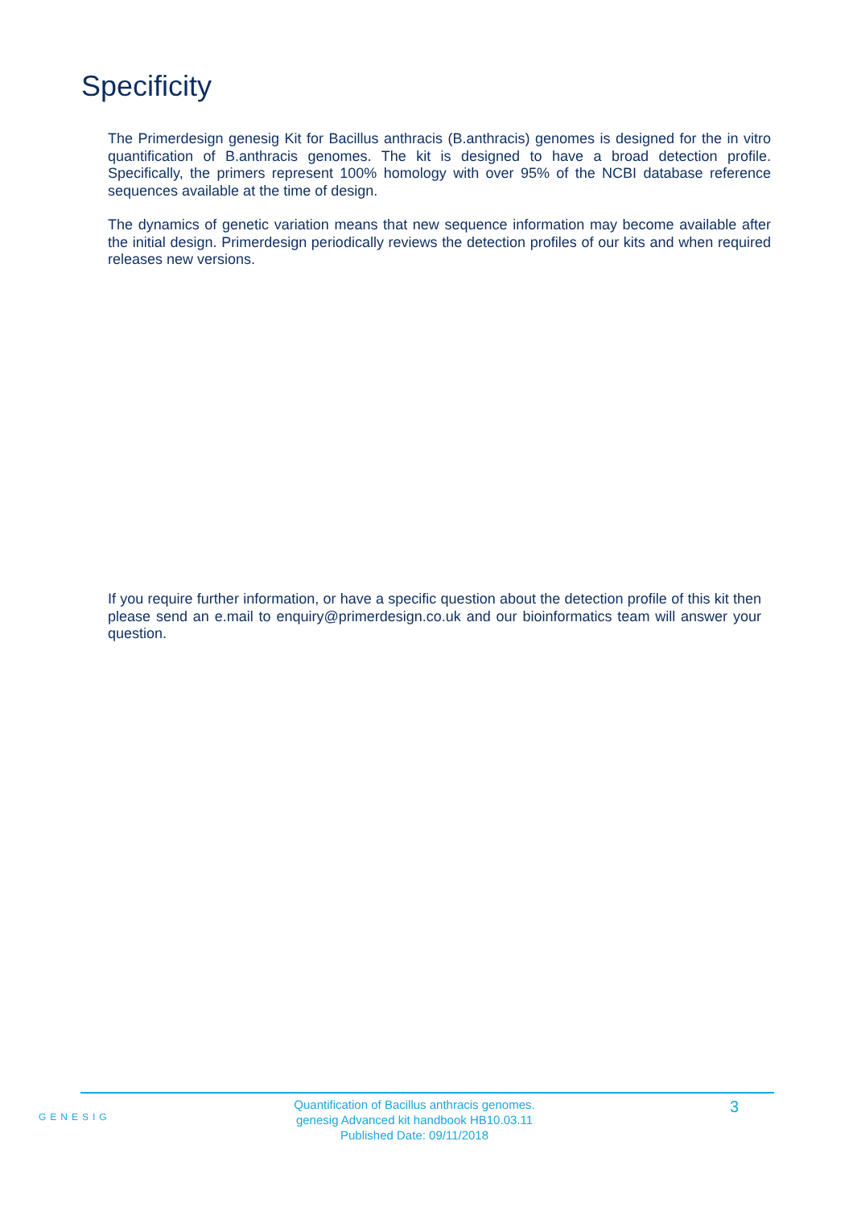Specificity
The Primerdesign genesig Kit for Bacillus anthracis (B.anthracis) genomes is designed for the in vitro quantification of B.anthracis genomes. The kit is designed to have a broad detection profile. Specifically, the primers represent 100% homology with over 95% of the NCBI database reference sequences available at the time of design.
The dynamics of genetic variation means that new sequence information may become available after the initial design. Primerdesign periodically reviews the detection profiles of our kits and when required releases new versions.
If you require further information, or have a specific question about the detection profile of this kit then please send an e.mail to enquiry@primerdesign.co.uk and our bioinformatics team will answer your question.
GENESIG
Quantification of Bacillus anthracis genomes.
genesig Advanced kit handbook HB10.03.11
Published Date: 09/11/2018
3